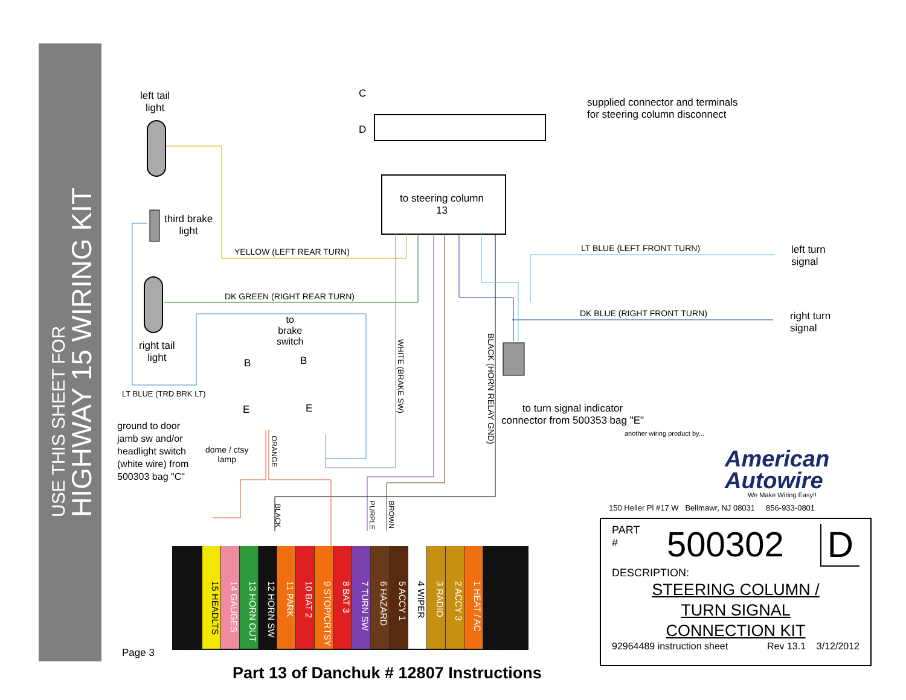USE THIS SHEET FOR
HIGHWAY 15 WIRING KIT
left tail
light
C
D
supplied connector and terminals
for steering column disconnect
to steering column
13
third brake
light
YELLOW (LEFT REAR TURN) LT BLUE (LEFT FRONT TURN)
left turn
signal
DK GREEN (RIGHT REAR TURN)
DK BLUE (RIGHT FRONT TURN)
right turn
signal
to
brake
switch
B B
right tail
light
WHITE (BRAKE SW)
BLACK (HORN RELAY GND)
LT BLUE (TRD BRK LT)
E E
to turn signal indicator
connector from 500353 bag "E"
ground to door
jamb sw and/or
headlight switch
(white wire) from
500303 bag "C"
dome / ctsy
lamp
ORANGE
BLACK
PURPLE
BROWN
15 HEADLTS
14 GAUGES
13 HORN OUT
12 HORN SW
11 PARK
10 BAT 2
9 STOP/CRTSY
8 BAT 3
7 TURN SW
6 HAZARD
5 ACCY 1
4 WIPER
3 RADIO
2 ACCY 3
1 HEAT / AC
another wiring product by...
American
Autowire
We Make Wiring Easy!!
150 Heller Pl #17 W Bellmawr, NJ 08031 856-933-0801
PART # 500302 D
DESCRIPTION:
STEERING COLUMN /
TURN SIGNAL
CONNECTION KIT
92964489 instruction sheet Rev 13.1 3/12/2012
Page 3
Part 13 of Danchuk # 12807 Instructions